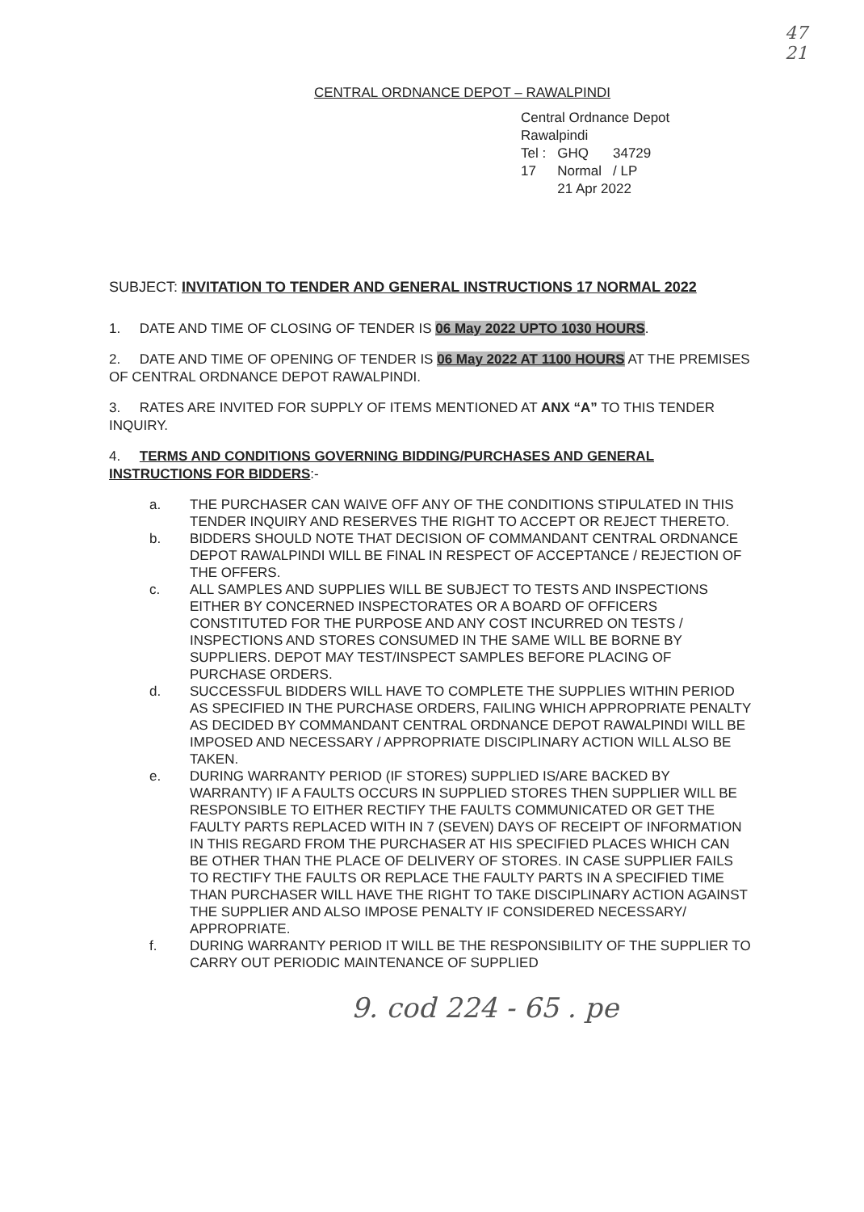47
21
CENTRAL ORDNANCE DEPOT – RAWALPINDI
Central Ordnance Depot
Rawalpindi
| Tel : | GHQ | 34729 |
| 17 | Normal | / LP |
| | 21 Apr 2022 | |
SUBJECT: INVITATION TO TENDER AND GENERAL INSTRUCTIONS 17 NORMAL 2022
1. DATE AND TIME OF CLOSING OF TENDER IS 06 May 2022 UPTO 1030 HOURS.
2. DATE AND TIME OF OPENING OF TENDER IS 06 May 2022 AT 1100 HOURS AT THE PREMISES OF CENTRAL ORDNANCE DEPOT RAWALPINDI.
3. RATES ARE INVITED FOR SUPPLY OF ITEMS MENTIONED AT ANX “A” TO THIS TENDER INQUIRY.
4. TERMS AND CONDITIONS GOVERNING BIDDING/PURCHASES AND GENERAL INSTRUCTIONS FOR BIDDERS:-
a. THE PURCHASER CAN WAIVE OFF ANY OF THE CONDITIONS STIPULATED IN THIS TENDER INQUIRY AND RESERVES THE RIGHT TO ACCEPT OR REJECT THERETO.
b. BIDDERS SHOULD NOTE THAT DECISION OF COMMANDANT CENTRAL ORDNANCE DEPOT RAWALPINDI WILL BE FINAL IN RESPECT OF ACCEPTANCE / REJECTION OF THE OFFERS.
c. ALL SAMPLES AND SUPPLIES WILL BE SUBJECT TO TESTS AND INSPECTIONS EITHER BY CONCERNED INSPECTORATES OR A BOARD OF OFFICERS CONSTITUTED FOR THE PURPOSE AND ANY COST INCURRED ON TESTS / INSPECTIONS AND STORES CONSUMED IN THE SAME WILL BE BORNE BY SUPPLIERS. DEPOT MAY TEST/INSPECT SAMPLES BEFORE PLACING OF PURCHASE ORDERS.
d. SUCCESSFUL BIDDERS WILL HAVE TO COMPLETE THE SUPPLIES WITHIN PERIOD AS SPECIFIED IN THE PURCHASE ORDERS, FAILING WHICH APPROPRIATE PENALTY AS DECIDED BY COMMANDANT CENTRAL ORDNANCE DEPOT RAWALPINDI WILL BE IMPOSED AND NECESSARY / APPROPRIATE DISCIPLINARY ACTION WILL ALSO BE TAKEN.
e. DURING WARRANTY PERIOD (IF STORES) SUPPLIED IS/ARE BACKED BY WARRANTY) IF A FAULTS OCCURS IN SUPPLIED STORES THEN SUPPLIER WILL BE RESPONSIBLE TO EITHER RECTIFY THE FAULTS COMMUNICATED OR GET THE FAULTY PARTS REPLACED WITH IN 7 (SEVEN) DAYS OF RECEIPT OF INFORMATION IN THIS REGARD FROM THE PURCHASER AT HIS SPECIFIED PLACES WHICH CAN BE OTHER THAN THE PLACE OF DELIVERY OF STORES. IN CASE SUPPLIER FAILS TO RECTIFY THE FAULTS OR REPLACE THE FAULTY PARTS IN A SPECIFIED TIME THAN PURCHASER WILL HAVE THE RIGHT TO TAKE DISCIPLINARY ACTION AGAINST THE SUPPLIER AND ALSO IMPOSE PENALTY IF CONSIDERED NECESSARY/ APPROPRIATE.
f. DURING WARRANTY PERIOD IT WILL BE THE RESPONSIBILITY OF THE SUPPLIER TO CARRY OUT PERIODIC MAINTENANCE OF SUPPLIED
9. cod 224 - 65 . pe